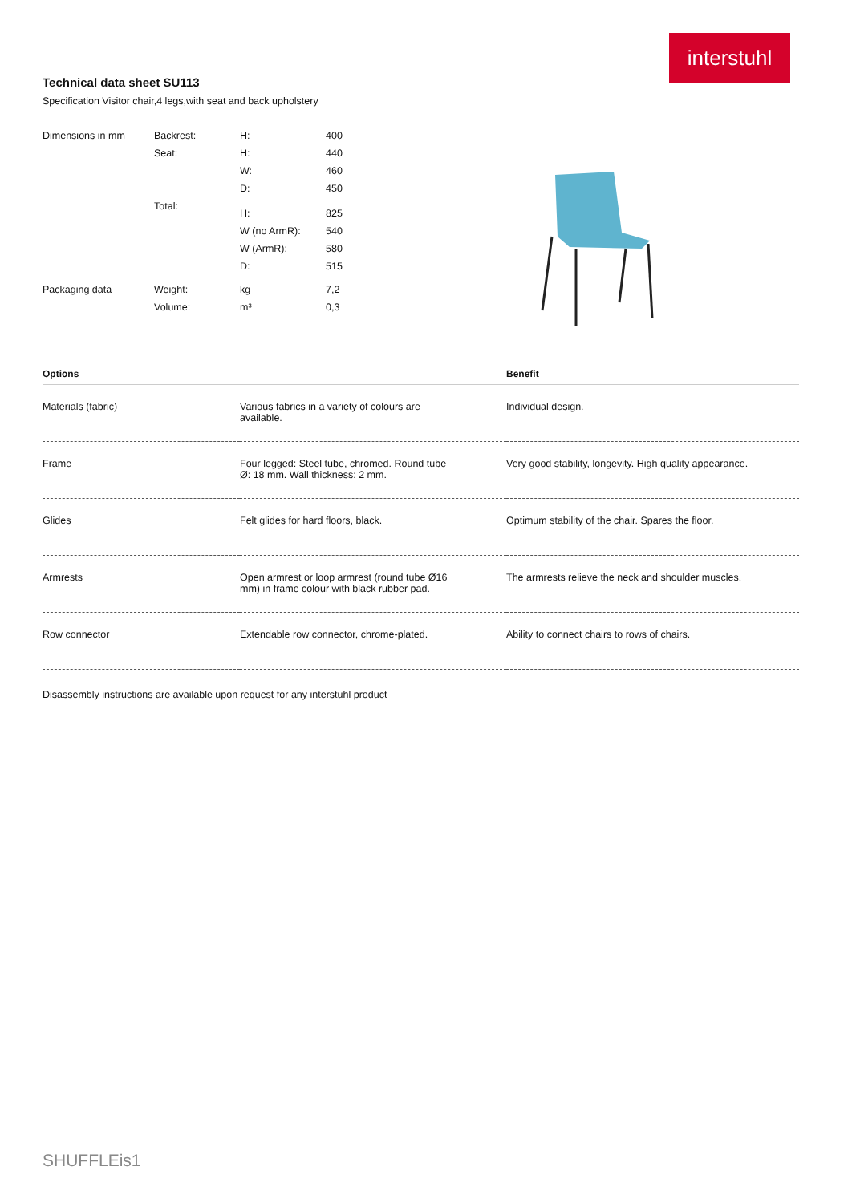interstuhl
Technical data sheet SU113
Specification Visitor chair,4 legs,with seat and back upholstery
| Dimensions in mm | Backrest: | H: | 400 |
| | Seat: | H: | 440 |
| | | W: | 460 |
| | | D: | 450 |
| | Total: | H: | 825 |
| | | W (no ArmR): | 540 |
| | | W (ArmR): | 580 |
| | | D: | 515 |
| Packaging data | Weight: | kg | 7,2 |
| | Volume: | m³ | 0,3 |
| Options | | Benefit |
| --- | --- | --- |
| Materials (fabric) | Various fabrics in a variety of colours are available. | Individual design. |
| Frame | Four legged: Steel tube, chromed. Round tube Ø: 18 mm. Wall thickness: 2 mm. | Very good stability, longevity. High quality appearance. |
| Glides | Felt glides for hard floors, black. | Optimum stability of the chair. Spares the floor. |
| Armrests | Open armrest or loop armrest (round tube Ø16 mm) in frame colour with black rubber pad. | The armrests relieve the neck and shoulder muscles. |
| Row connector | Extendable row connector, chrome-plated. | Ability to connect chairs to rows of chairs. |
Disassembly instructions are available upon request for any interstuhl product
SHUFFLEis1